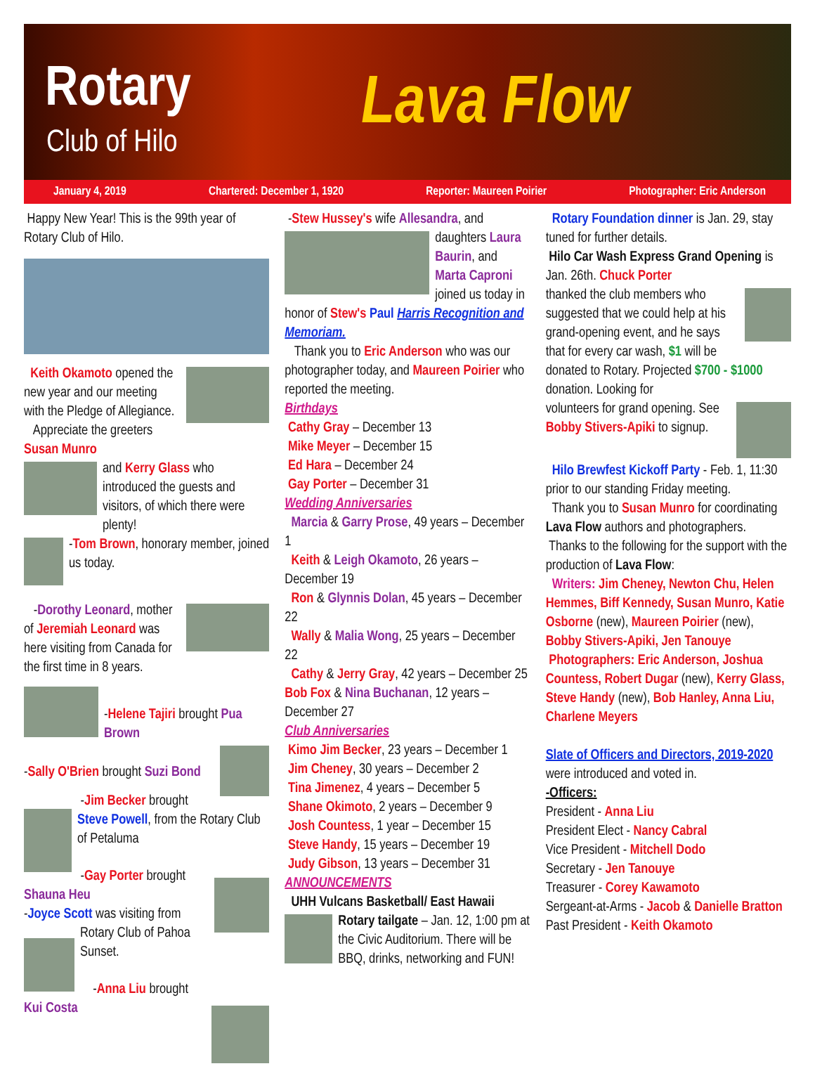Rotary
Club of Hilo Lava Flow
January 4, 2019 Chartered: December 1, 1920 Reporter: Maureen Poirier Photographer: Eric Anderson
Happy New Year! This is the 99th year of Rotary Club of Hilo.
Keith Okamoto opened the new year and our meeting with the Pledge of Allegiance.
Appreciate the greeters Susan Munro
and Kerry Glass who introduced the guests and visitors, of which there were plenty!
-Tom Brown, honorary member, joined us today.
-Dorothy Leonard, mother of Jeremiah Leonard was here visiting from Canada for the first time in 8 years.
-Helene Tajiri brought Pua Brown
-Sally O'Brien brought Suzi Bond
-Jim Becker brought Steve Powell, from the Rotary Club of Petaluma
-Gay Porter brought Shauna Heu
-Joyce Scott was visiting from Rotary Club of Pahoa Sunset.
-Anna Liu brought Kui Costa
-Stew Hussey's wife Allesandra, and
daughters Laura Baurin, and Marta Caproni joined us today in honor of Stew's Paul Harris Recognition and Memoriam.
Thank you to Eric Anderson who was our photographer today, and Maureen Poirier who reported the meeting.
Birthdays
Cathy Gray – December 13
Mike Meyer – December 15
Ed Hara – December 24
Gay Porter – December 31
Wedding Anniversaries
Marcia & Garry Prose, 49 years – December 1
Keith & Leigh Okamoto, 26 years – December 19
Ron & Glynnis Dolan, 45 years – December 22
Wally & Malia Wong, 25 years – December 22
Cathy & Jerry Gray, 42 years – December 25
Bob Fox & Nina Buchanan, 12 years – December 27
Club Anniversaries
Kimo Jim Becker, 23 years – December 1
Jim Cheney, 30 years – December 2
Tina Jimenez, 4 years – December 5
Shane Okimoto, 2 years – December 9
Josh Countess, 1 year – December 15
Steve Handy, 15 years – December 19
Judy Gibson, 13 years – December 31
ANNOUNCEMENTS
UHH Vulcans Basketball/ East Hawaii
Rotary tailgate – Jan. 12, 1:00 pm at the Civic Auditorium. There will be BBQ, drinks, networking and FUN!
Rotary Foundation dinner is Jan. 29, stay tuned for further details.
Hilo Car Wash Express Grand Opening is Jan. 26th. Chuck Porter
thanked the club members who suggested that we could help at his grand-opening event, and he says that for every car wash, $1 will be donated to Rotary. Projected $700 - $1000 donation. Looking for
volunteers for grand opening. See Bobby Stivers-Apiki to signup.
Hilo Brewfest Kickoff Party - Feb. 1, 11:30 prior to our standing Friday meeting.
Thank you to Susan Munro for coordinating Lava Flow authors and photographers.
Thanks to the following for the support with the production of Lava Flow:
Writers: Jim Cheney, Newton Chu, Helen Hemmes, Biff Kennedy, Susan Munro, Katie Osborne (new), Maureen Poirier (new), Bobby Stivers-Apiki, Jen Tanouye
Photographers: Eric Anderson, Joshua Countess, Robert Dugar (new), Kerry Glass, Steve Handy (new), Bob Hanley, Anna Liu, Charlene Meyers
Slate of Officers and Directors, 2019-2020
were introduced and voted in.
-Officers:
President - Anna Liu
President Elect - Nancy Cabral
Vice President - Mitchell Dodo
Secretary - Jen Tanouye
Treasurer - Corey Kawamoto
Sergeant-at-Arms - Jacob & Danielle Bratton
Past President - Keith Okamoto